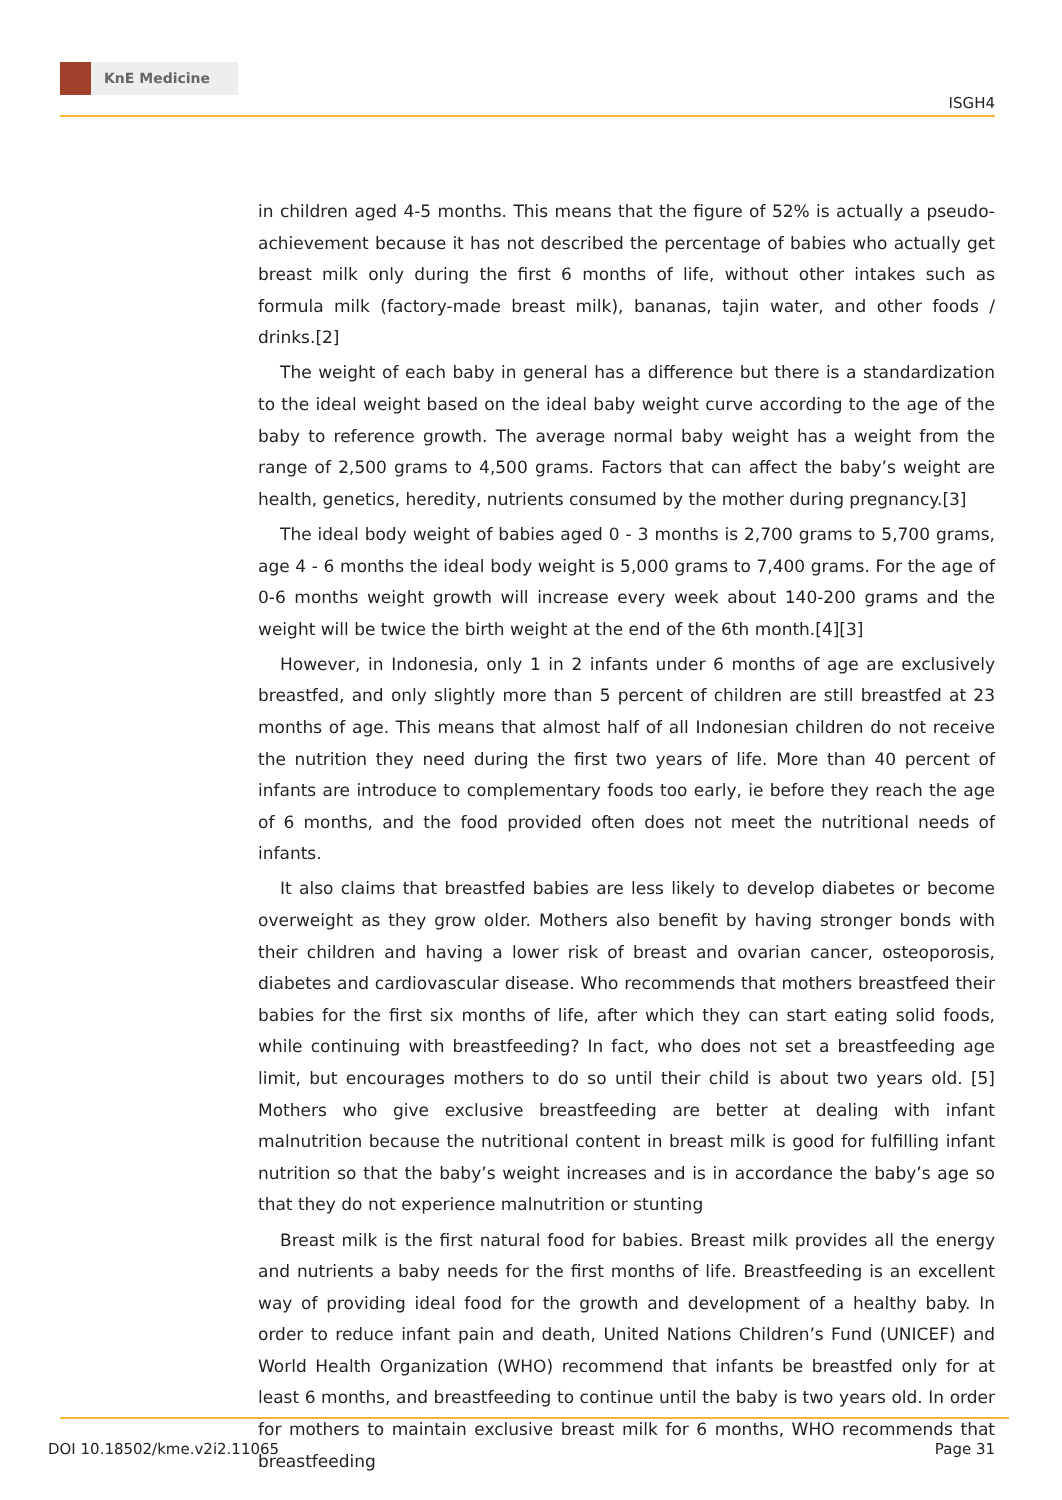KnE Medicine
ISGH4
in children aged 4-5 months. This means that the figure of 52% is actually a pseudo-achievement because it has not described the percentage of babies who actually get breast milk only during the first 6 months of life, without other intakes such as formula milk (factory-made breast milk), bananas, tajin water, and other foods / drinks.[2]
The weight of each baby in general has a difference but there is a standardization to the ideal weight based on the ideal baby weight curve according to the age of the baby to reference growth. The average normal baby weight has a weight from the range of 2,500 grams to 4,500 grams. Factors that can affect the baby’s weight are health, genetics, heredity, nutrients consumed by the mother during pregnancy.[3]
The ideal body weight of babies aged 0 - 3 months is 2,700 grams to 5,700 grams, age 4 - 6 months the ideal body weight is 5,000 grams to 7,400 grams. For the age of 0-6 months weight growth will increase every week about 140-200 grams and the weight will be twice the birth weight at the end of the 6th month.[4][3]
However, in Indonesia, only 1 in 2 infants under 6 months of age are exclusively breastfed, and only slightly more than 5 percent of children are still breastfed at 23 months of age. This means that almost half of all Indonesian children do not receive the nutrition they need during the first two years of life. More than 40 percent of infants are introduce to complementary foods too early, ie before they reach the age of 6 months, and the food provided often does not meet the nutritional needs of infants.
It also claims that breastfed babies are less likely to develop diabetes or become overweight as they grow older. Mothers also benefit by having stronger bonds with their children and having a lower risk of breast and ovarian cancer, osteoporosis, diabetes and cardiovascular disease. Who recommends that mothers breastfeed their babies for the first six months of life, after which they can start eating solid foods, while continuing with breastfeeding? In fact, who does not set a breastfeeding age limit, but encourages mothers to do so until their child is about two years old. [5] Mothers who give exclusive breastfeeding are better at dealing with infant malnutrition because the nutritional content in breast milk is good for fulfilling infant nutrition so that the baby’s weight increases and is in accordance the baby’s age so that they do not experience malnutrition or stunting
Breast milk is the first natural food for babies. Breast milk provides all the energy and nutrients a baby needs for the first months of life. Breastfeeding is an excellent way of providing ideal food for the growth and development of a healthy baby. In order to reduce infant pain and death, United Nations Children’s Fund (UNICEF) and World Health Organization (WHO) recommend that infants be breastfed only for at least 6 months, and breastfeeding to continue until the baby is two years old. In order for mothers to maintain exclusive breast milk for 6 months, WHO recommends that breastfeeding
DOI 10.18502/kme.v2i2.11065 Page 31